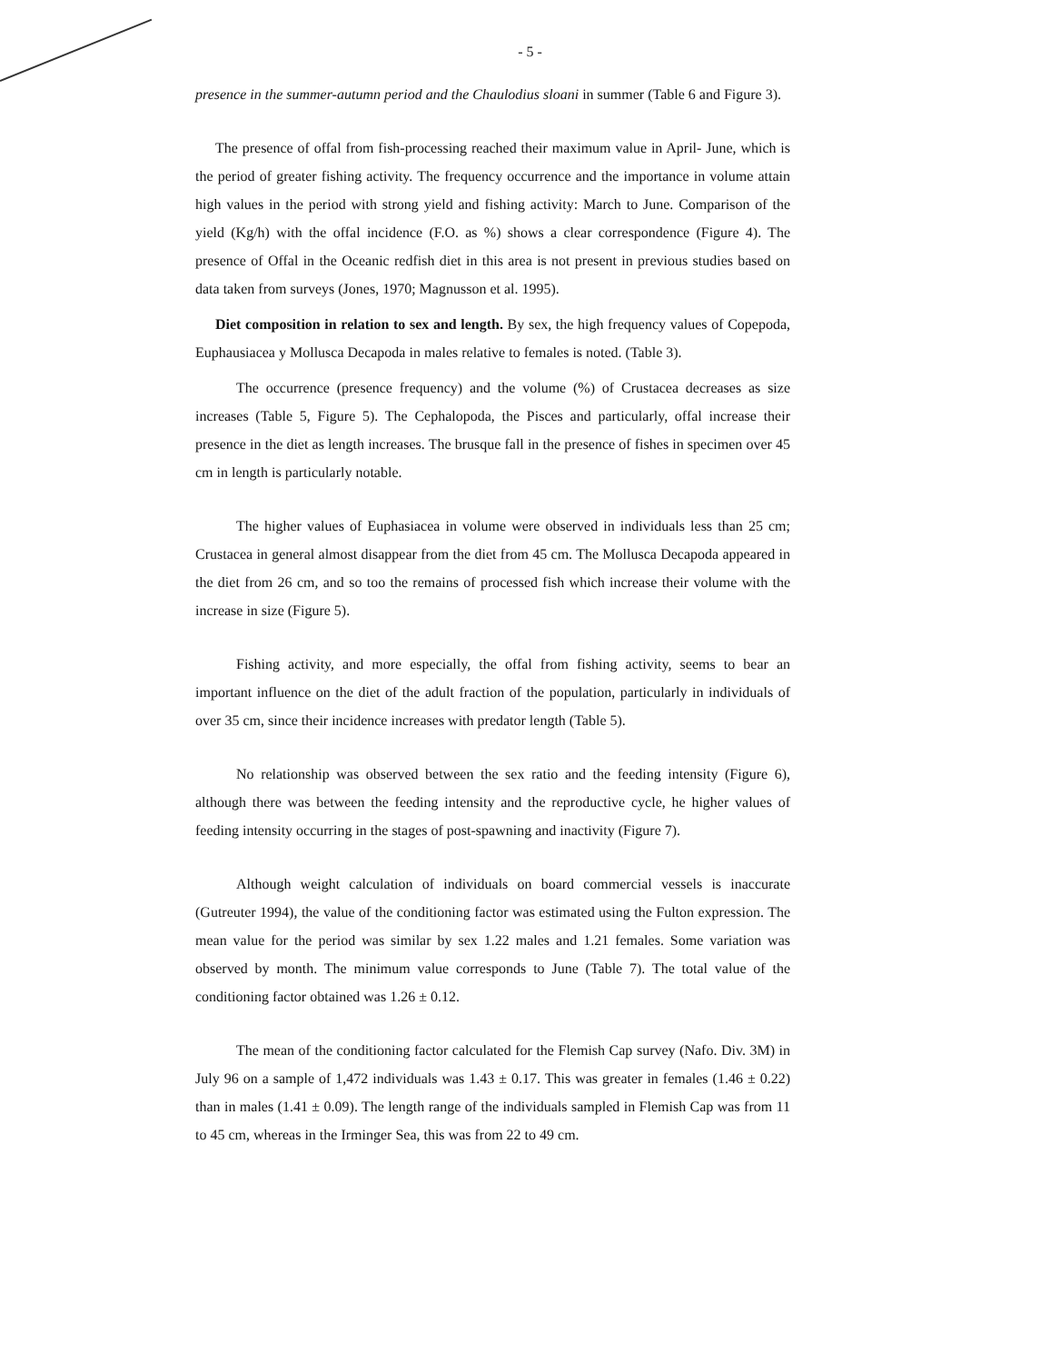- 5 -
presence in the summer-autumn period and the Chaulodius sloani in summer (Table 6 and Figure 3).
The presence of offal from fish-processing reached their maximum value in April- June, which is the period of greater fishing activity. The frequency occurrence and the importance in volume attain high values in the period with strong yield and fishing activity: March to June. Comparison of the yield (Kg/h) with the offal incidence (F.O. as %) shows a clear correspondence (Figure 4). The presence of Offal in the Oceanic redfish diet in this area is not present in previous studies based on data taken from surveys (Jones, 1970; Magnusson et al. 1995).
Diet composition in relation to sex and length. By sex, the high frequency values of Copepoda, Euphausiacea y Mollusca Decapoda in males relative to females is noted. (Table 3).
The occurrence (presence frequency) and the volume (%) of Crustacea decreases as size increases (Table 5, Figure 5). The Cephalopoda, the Pisces and particularly, offal increase their presence in the diet as length increases. The brusque fall in the presence of fishes in specimen over 45 cm in length is particularly notable.
The higher values of Euphasiacea in volume were observed in individuals less than 25 cm; Crustacea in general almost disappear from the diet from 45 cm. The Mollusca Decapoda appeared in the diet from 26 cm, and so too the remains of processed fish which increase their volume with the increase in size (Figure 5).
Fishing activity, and more especially, the offal from fishing activity, seems to bear an important influence on the diet of the adult fraction of the population, particularly in individuals of over 35 cm, since their incidence increases with predator length (Table 5).
No relationship was observed between the sex ratio and the feeding intensity (Figure 6), although there was between the feeding intensity and the reproductive cycle, he higher values of feeding intensity occurring in the stages of post-spawning and inactivity (Figure 7).
Although weight calculation of individuals on board commercial vessels is inaccurate (Gutreuter 1994), the value of the conditioning factor was estimated using the Fulton expression. The mean value for the period was similar by sex 1.22 males and 1.21 females. Some variation was observed by month. The minimum value corresponds to June (Table 7). The total value of the conditioning factor obtained was 1.26 ± 0.12.
The mean of the conditioning factor calculated for the Flemish Cap survey (Nafo. Div. 3M) in July 96 on a sample of 1,472 individuals was 1.43 ± 0.17. This was greater in females (1.46 ± 0.22) than in males (1.41 ± 0.09). The length range of the individuals sampled in Flemish Cap was from 11 to 45 cm, whereas in the Irminger Sea, this was from 22 to 49 cm.